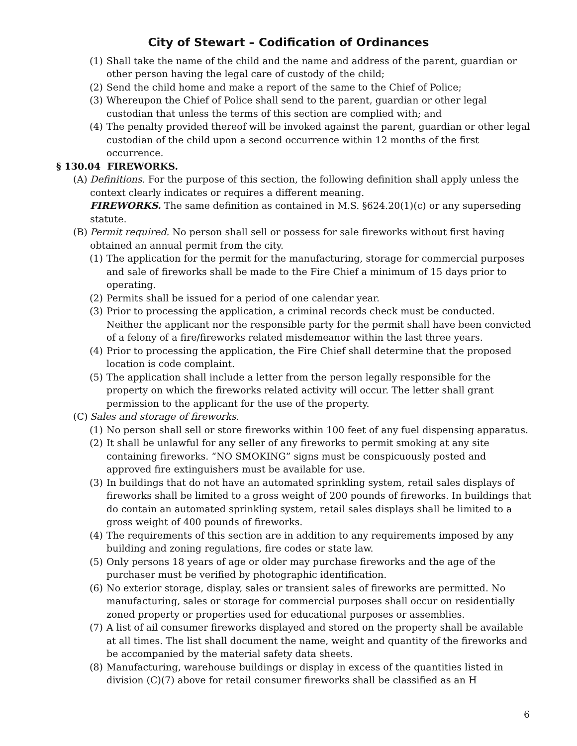City of Stewart – Codification of Ordinances
(1) Shall take the name of the child and the name and address of the parent, guardian or other person having the legal care of custody of the child;
(2) Send the child home and make a report of the same to the Chief of Police;
(3) Whereupon the Chief of Police shall send to the parent, guardian or other legal custodian that unless the terms of this section are complied with; and
(4) The penalty provided thereof will be invoked against the parent, guardian or other legal custodian of the child upon a second occurrence within 12 months of the first occurrence.
§ 130.04 FIREWORKS.
(A) Definitions. For the purpose of this section, the following definition shall apply unless the context clearly indicates or requires a different meaning.
FIREWORKS. The same definition as contained in M.S. §624.20(1)(c) or any superseding statute.
(B) Permit required. No person shall sell or possess for sale fireworks without first having obtained an annual permit from the city.
(1) The application for the permit for the manufacturing, storage for commercial purposes and sale of fireworks shall be made to the Fire Chief a minimum of 15 days prior to operating.
(2) Permits shall be issued for a period of one calendar year.
(3) Prior to processing the application, a criminal records check must be conducted. Neither the applicant nor the responsible party for the permit shall have been convicted of a felony of a fire/fireworks related misdemeanor within the last three years.
(4) Prior to processing the application, the Fire Chief shall determine that the proposed location is code complaint.
(5) The application shall include a letter from the person legally responsible for the property on which the fireworks related activity will occur. The letter shall grant permission to the applicant for the use of the property.
(C) Sales and storage of fireworks.
(1) No person shall sell or store fireworks within 100 feet of any fuel dispensing apparatus.
(2) It shall be unlawful for any seller of any fireworks to permit smoking at any site containing fireworks. “NO SMOKING” signs must be conspicuously posted and approved fire extinguishers must be available for use.
(3) In buildings that do not have an automated sprinkling system, retail sales displays of fireworks shall be limited to a gross weight of 200 pounds of fireworks. In buildings that do contain an automated sprinkling system, retail sales displays shall be limited to a gross weight of 400 pounds of fireworks.
(4) The requirements of this section are in addition to any requirements imposed by any building and zoning regulations, fire codes or state law.
(5) Only persons 18 years of age or older may purchase fireworks and the age of the purchaser must be verified by photographic identification.
(6) No exterior storage, display, sales or transient sales of fireworks are permitted. No manufacturing, sales or storage for commercial purposes shall occur on residentially zoned property or properties used for educational purposes or assemblies.
(7) A list of ail consumer fireworks displayed and stored on the property shall be available at all times. The list shall document the name, weight and quantity of the fireworks and be accompanied by the material safety data sheets.
(8) Manufacturing, warehouse buildings or display in excess of the quantities listed in division (C)(7) above for retail consumer fireworks shall be classified as an H
6